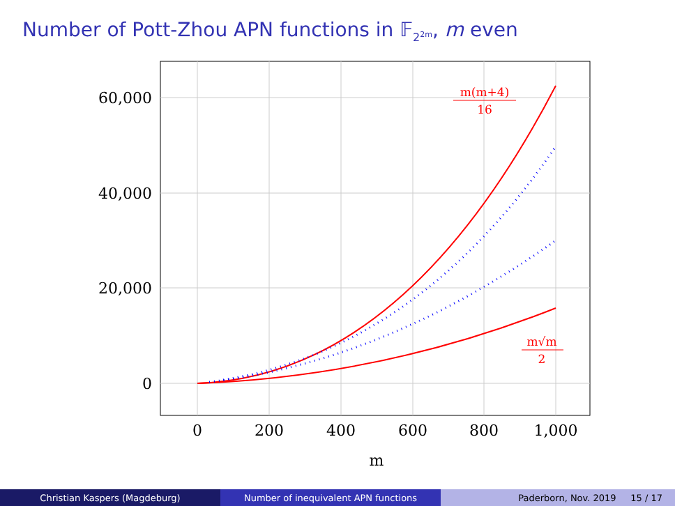Number of Pott-Zhou APN functions in 𝔽<sub>2<sup>2m</sup></sub>, m even
60,000
40,000
20,000
0
0
200
400
600
800
1,000
m
m(m+4)
16
m√m
2
Christian Kaspers (Magdeburg) Number of inequivalent APN functions Paderborn, Nov. 2019 15 / 17